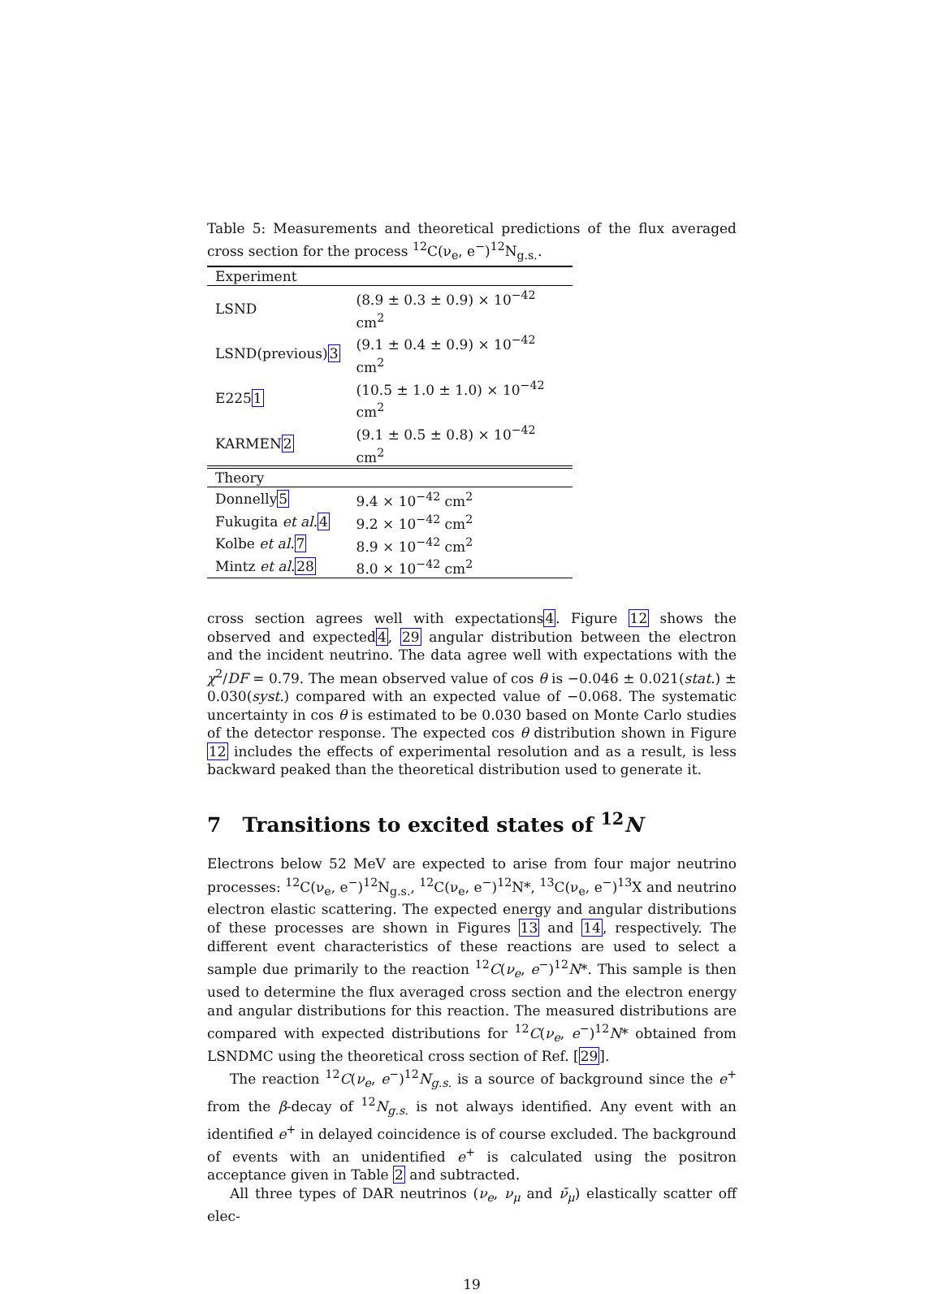Table 5: Measurements and theoretical predictions of the flux averaged cross section for the process <sup>12</sup>C(ν<sub>e</sub>, e<sup>−</sup>)<sup>12</sup>N<sub>g.s.</sub>.
| Experiment | |
| LSND | (8.9 ± 0.3 ± 0.9) × 10<sup>−42</sup> cm<sup>2</sup> |
| LSND(previous) 3 | (9.1 ± 0.4 ± 0.9) × 10<sup>−42</sup> cm<sup>2</sup> |
| E225 1 | (10.5 ± 1.0 ± 1.0) × 10<sup>−42</sup> cm<sup>2</sup> |
| KARMEN 2 | (9.1 ± 0.5 ± 0.8) × 10<sup>−42</sup> cm<sup>2</sup> |
| Theory | |
| Donnelly 5 | 9.4 × 10<sup>−42</sup> cm<sup>2</sup> |
| Fukugita et al. 4 | 9.2 × 10<sup>−42</sup> cm<sup>2</sup> |
| Kolbe et al. 7 | 8.9 × 10<sup>−42</sup> cm<sup>2</sup> |
| Mintz et al. 28 | 8.0 × 10<sup>−42</sup> cm<sup>2</sup> |
cross section agrees well with expectations4. Figure 12 shows the observed and expected4, 29 angular distribution between the electron and the incident neutrino. The data agree well with expectations with the χ<sup>2</sup>/DF = 0.79. The mean observed value of cos θ is −0.046 ± 0.021(stat.) ± 0.030(syst.) compared with an expected value of −0.068. The systematic uncertainty in cos θ is estimated to be 0.030 based on Monte Carlo studies of the detector response. The expected cos θ distribution shown in Figure 12 includes the effects of experimental resolution and as a result, is less backward peaked than the theoretical distribution used to generate it.
7 Transitions to excited states of <sup>12</sup>N
Electrons below 52 MeV are expected to arise from four major neutrino processes: <sup>12</sup>C(ν<sub>e</sub>, e<sup>−</sup>)<sup>12</sup>N<sub>g.s.</sub>, <sup>12</sup>C(ν<sub>e</sub>, e<sup>−</sup>)<sup>12</sup>N*, <sup>13</sup>C(ν<sub>e</sub>, e<sup>−</sup>)<sup>13</sup>X and neutrino electron elastic scattering. The expected energy and angular distributions of these processes are shown in Figures 13 and 14, respectively. The different event characteristics of these reactions are used to select a sample due primarily to the reaction <sup>12</sup>C(ν<sub>e</sub>, e<sup>−</sup>)<sup>12</sup>N*. This sample is then used to determine the flux averaged cross section and the electron energy and angular distributions for this reaction. The measured distributions are compared with expected distributions for <sup>12</sup>C(ν<sub>e</sub>, e<sup>−</sup>)<sup>12</sup>N* obtained from LSNDMC using the theoretical cross section of Ref. [29].
The reaction <sup>12</sup>C(ν<sub>e</sub>, e<sup>−</sup>)<sup>12</sup>N<sub>g.s.</sub> is a source of background since the e<sup>+</sup> from the β-decay of <sup>12</sup>N<sub>g.s.</sub> is not always identified. Any event with an identified e<sup>+</sup> in delayed coincidence is of course excluded. The background of events with an unidentified e<sup>+</sup> is calculated using the positron acceptance given in Table 2 and subtracted.
All three types of DAR neutrinos (ν<sub>e</sub>, ν<sub>μ</sub> and ν̄<sub>μ</sub>) elastically scatter off elec-
19